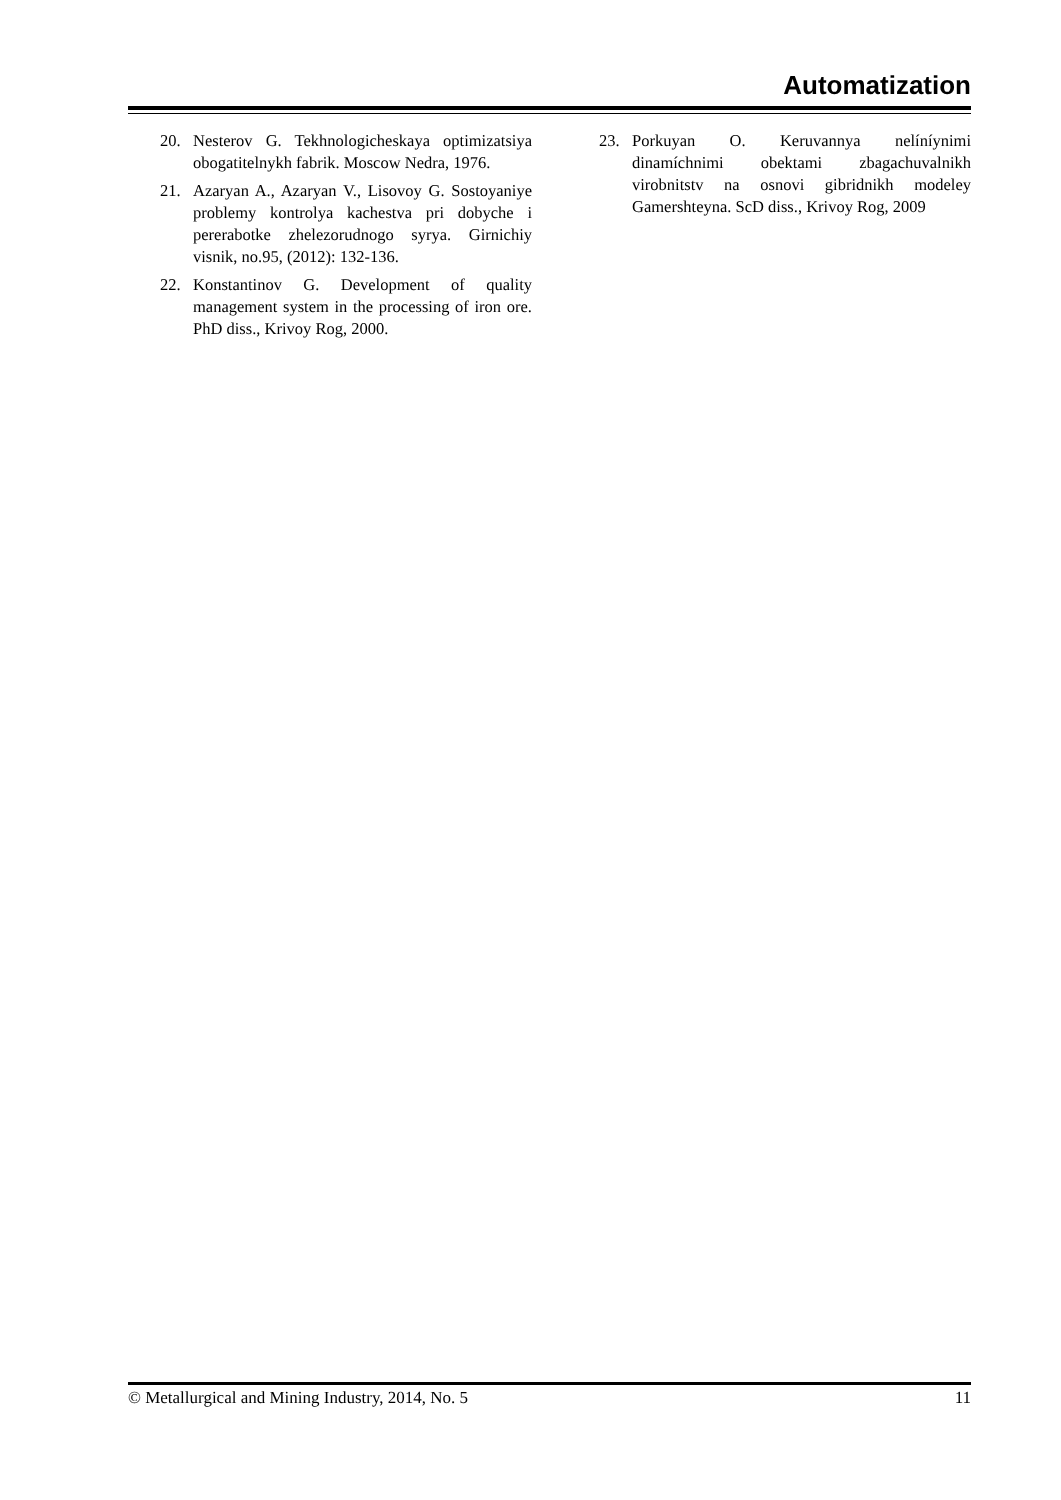Automatization
20. Nesterov G. Tekhnologicheskaya optimizatsiya obogatitelnykh fabrik. Moscow Nedra, 1976.
21. Azaryan A., Azaryan V., Lisovoy G. Sostoyaniye problemy kontrolya kachestva pri dobyche i pererabotke zhelezorudnogo syrya. Girnichiy visnik, no.95, (2012): 132-136.
22. Konstantinov G. Development of quality management system in the processing of iron ore. PhD diss., Krivoy Rog, 2000.
23. Porkuyan O. Keruvannya nelíníynimi dinamíchnimi obektami zbagachuvalnikh virobnitstv na osnovi gibridnikh modeley Gamershteyna. ScD diss., Krivoy Rog, 2009
© Metallurgical and Mining Industry, 2014, No. 5 11